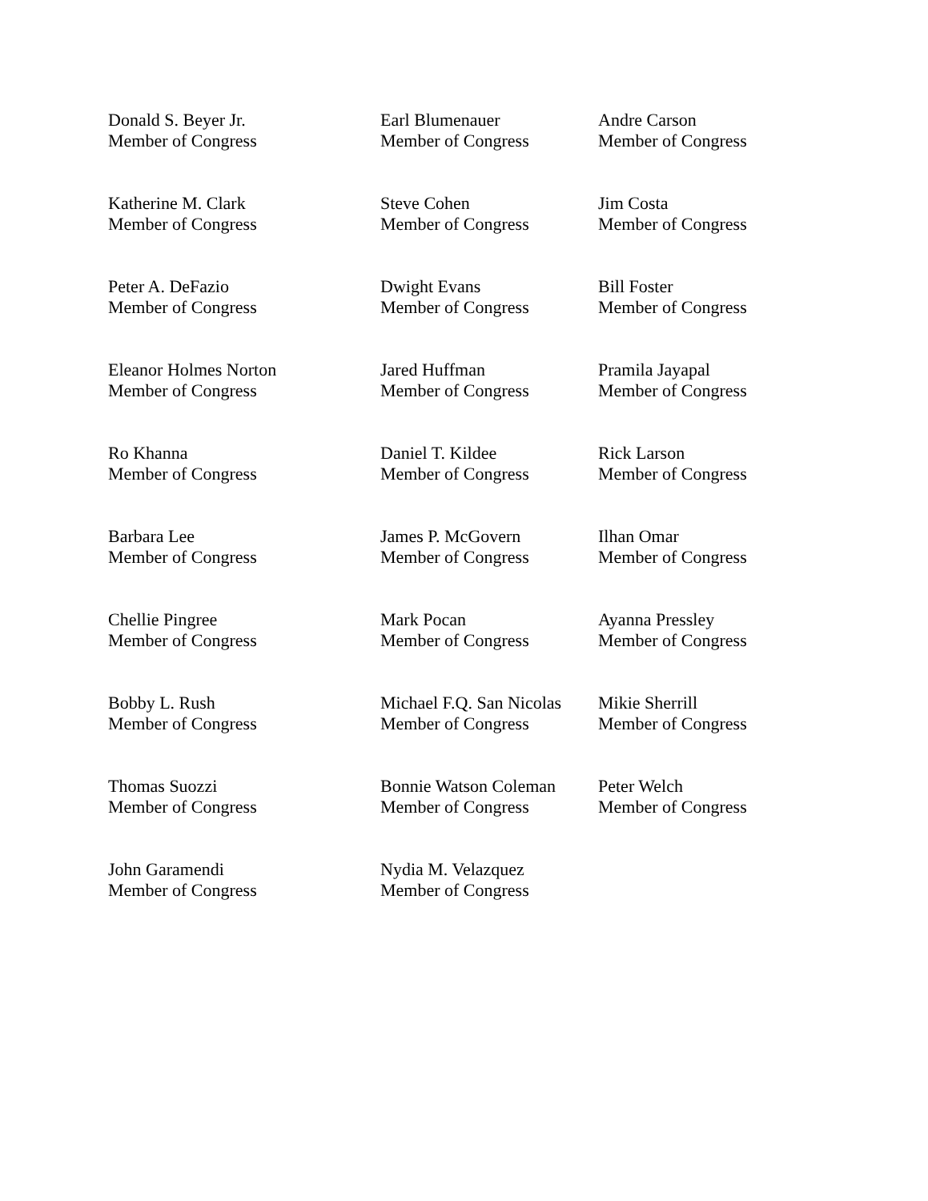Donald S. Beyer Jr.
Member of Congress
Earl Blumenauer
Member of Congress
Andre Carson
Member of Congress
Katherine M. Clark
Member of Congress
Steve Cohen
Member of Congress
Jim Costa
Member of Congress
Peter A. DeFazio
Member of Congress
Dwight Evans
Member of Congress
Bill Foster
Member of Congress
Eleanor Holmes Norton
Member of Congress
Jared Huffman
Member of Congress
Pramila Jayapal
Member of Congress
Ro Khanna
Member of Congress
Daniel T. Kildee
Member of Congress
Rick Larson
Member of Congress
Barbara Lee
Member of Congress
James P. McGovern
Member of Congress
Ilhan Omar
Member of Congress
Chellie Pingree
Member of Congress
Mark Pocan
Member of Congress
Ayanna Pressley
Member of Congress
Bobby L. Rush
Member of Congress
Michael F.Q. San Nicolas
Member of Congress
Mikie Sherrill
Member of Congress
Thomas Suozzi
Member of Congress
Bonnie Watson Coleman
Member of Congress
Peter Welch
Member of Congress
John Garamendi
Member of Congress
Nydia M. Velazquez
Member of Congress